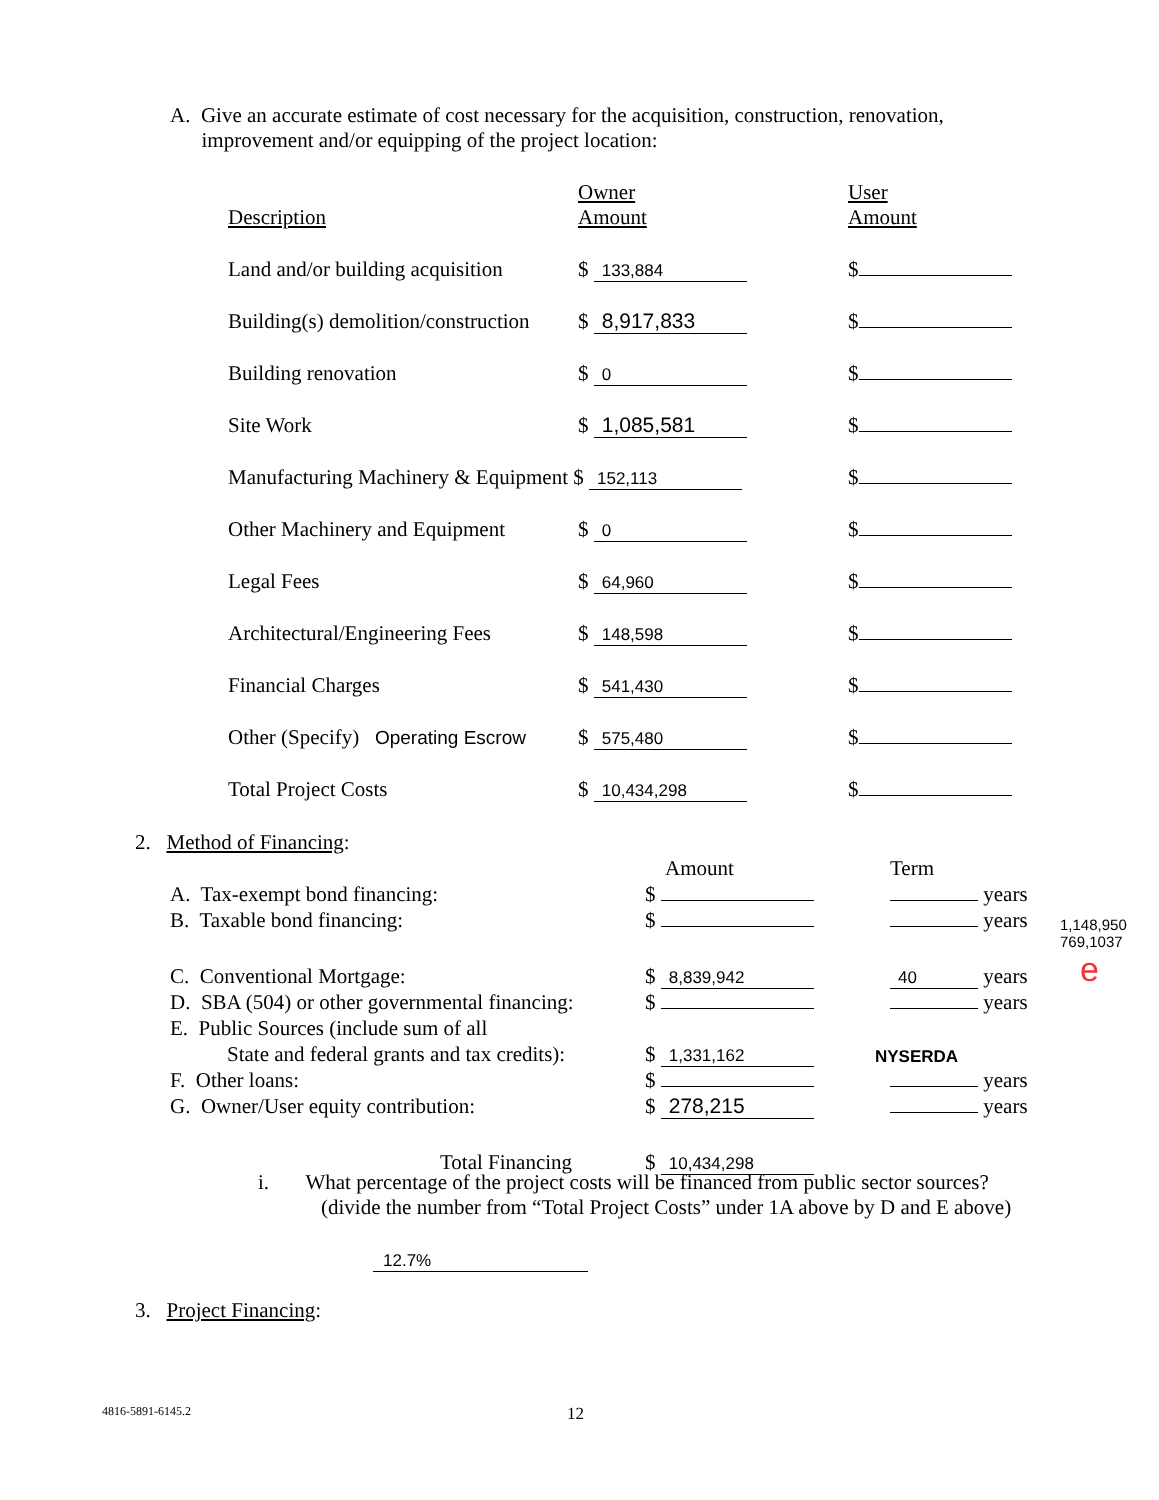A. Give an accurate estimate of cost necessary for the acquisition, construction, renovation,
improvement and/or equipping of the project location:
| Description | Owner Amount | User Amount |
| Land and/or building acquisition | $ 133,884 | $ |
| Building(s) demolition/construction | $ 8,917,833 | $ |
| Building renovation | $ 0 | $ |
| Site Work | $ 1,085,581 | $ |
| Manufacturing Machinery & Equipment $ 152,113 | | $ |
| Other Machinery and Equipment | $ 0 | $ |
| Legal Fees | $ 64,960 | $ |
| Architectural/Engineering Fees | $ 148,598 | $ |
| Financial Charges | $ 541,430 | $ |
| Other (Specify) Operating Escrow | $ 575,480 | $ |
| Total Project Costs | $ 10,434,298 | $ |
2. Method of Financing:
| | Amount | Term | |
| A. Tax-exempt bond financing: | $ | years | |
| B. Taxable bond financing: | $ | years | 1,148,950 |
| C. Conventional Mortgage: | $ 8,839,942 | 40 years | 769,1037 e |
| D. SBA (504) or other governmental financing: | $ | years | |
| E. Public Sources (include sum of all | | | |
| State and federal grants and tax credits): | $ 1,331,162 | NYSERDA | |
| F. Other loans: | $ | years | |
| G. Owner/User equity contribution: | $ 278,215 | years | |
| Total Financing | $ 10,434,298 | | |
i. What percentage of the project costs will be financed from public sector sources?
(divide the number from “Total Project Costs” under 1A above by D and E above)
12.7%
3. Project Financing:
4816-5891-6145.2 12